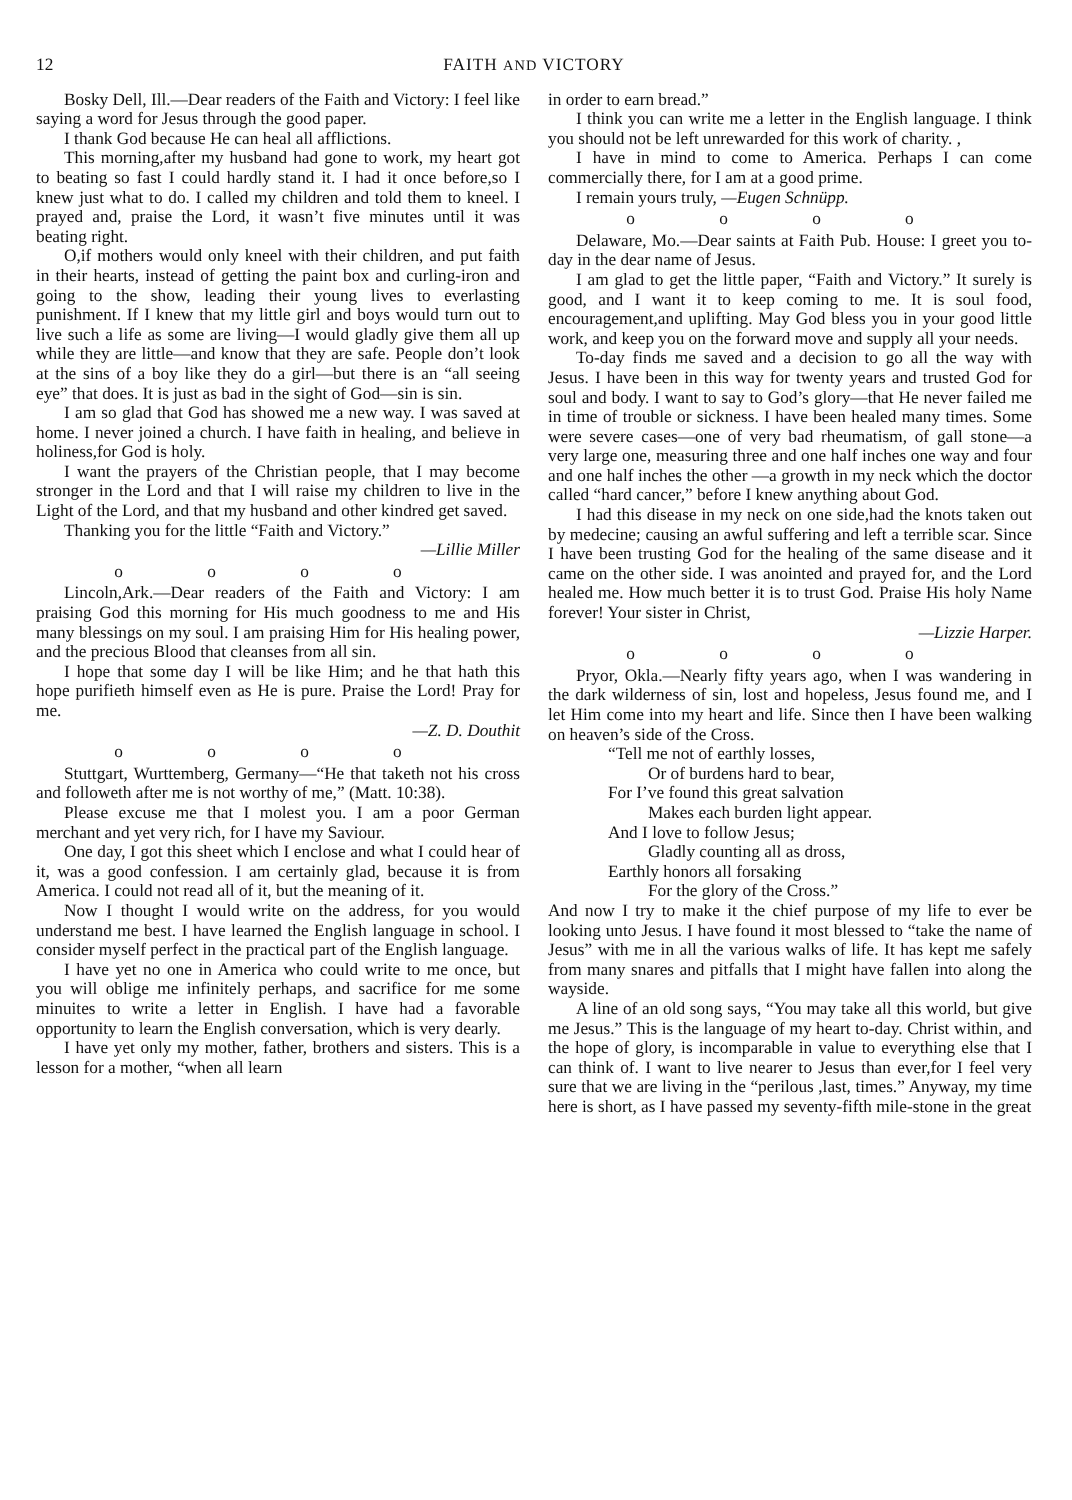12 FAITH AND VICTORY
Bosky Dell, Ill.—Dear readers of the Faith and Victory: I feel like saying a word for Jesus through the good paper.
I thank God because He can heal all afflictions.
This morning,after my husband had gone to work, my heart got to beating so fast I could hardly stand it. I had it once before,so I knew just what to do. I called my children and told them to kneel. I prayed and, praise the Lord, it wasn’t five minutes until it was beating right.
O,if mothers would only kneel with their children, and put faith in their hearts, instead of getting the paint box and curling-iron and going to the show, leading their young lives to everlasting punishment. If I knew that my little girl and boys would turn out to live such a life as some are living—I would gladly give them all up while they are little—and know that they are safe. People don’t look at the sins of a boy like they do a girl—but there is an “all seeing eye” that does. It is just as bad in the sight of God—sin is sin.
I am so glad that God has showed me a new way. I was saved at home. I never joined a church. I have faith in healing, and believe in holiness,for God is holy.
I want the prayers of the Christian people, that I may become stronger in the Lord and that I will raise my children to live in the Light of the Lord, and that my husband and other kindred get saved.
Thanking you for the little “Faith and Victory.”
—Lillie Miller
o o o o
Lincoln,Ark.—Dear readers of the Faith and Victory: I am praising God this morning for His much goodness to me and His many blessings on my soul. I am praising Him for His healing power, and the precious Blood that cleanses from all sin.
I hope that some day I will be like Him; and he that hath this hope purifieth himself even as He is pure. Praise the Lord! Pray for me.
—Z. D. Douthit
o o o o
Stuttgart, Wurttemberg, Germany—“He that taketh not his cross and followeth after me is not worthy of me,” (Matt. 10:38).
Please excuse me that I molest you. I am a poor German merchant and yet very rich, for I have my Saviour.
One day, I got this sheet which I enclose and what I could hear of it, was a good confession. I am certainly glad, because it is from America. I could not read all of it, but the meaning of it.
Now I thought I would write on the address, for you would understand me best. I have learned the English language in school. I consider myself perfect in the practical part of the English language.
I have yet no one in America who could write to me once, but you will oblige me infinitely perhaps, and sacrifice for me some minuites to write a letter in English. I have had a favorable opportunity to learn the English conversation, which is very dearly.
I have yet only my mother, father, brothers and sisters. This is a lesson for a mother, “when all learn
in order to earn bread.”
I think you can write me a letter in the English language. I think you should not be left unrewarded for this work of charity. ,
I have in mind to come to America. Perhaps I can come commercially there, for I am at a good prime.
I remain yours truly, —Eugen Schnüpp.
o o o o
Delaware, Mo.—Dear saints at Faith Pub. House: I greet you to-day in the dear name of Jesus.
I am glad to get the little paper, “Faith and Victory.” It surely is good, and I want it to keep coming to me. It is soul food, encouragement,and uplifting. May God bless you in your good little work, and keep you on the forward move and supply all your needs.
To-day finds me saved and a decision to go all the way with Jesus. I have been in this way for twenty years and trusted God for soul and body. I want to say to God’s glory—that He never failed me in time of trouble or sickness. I have been healed many times. Some were severe cases—one of very bad rheumatism, of gall stone—a very large one, measuring three and one half inches one way and four and one half inches the other —a growth in my neck which the doctor called “hard cancer,” before I knew anything about God.
I had this disease in my neck on one side,had the knots taken out by medecine; causing an awful suffering and left a terrible scar. Since I have been trusting God for the healing of the same disease and it came on the other side. I was anointed and prayed for, and the Lord healed me. How much better it is to trust God. Praise His holy Name forever! Your sister in Christ,
—Lizzie Harper.
o o o o
Pryor, Okla.—Nearly fifty years ago, when I was wandering in the dark wilderness of sin, lost and hopeless, Jesus found me, and I let Him come into my heart and life. Since then I have been walking on heaven’s side of the Cross.
“Tell me not of earthly losses,
Or of burdens hard to bear,
For I’ve found this great salvation
Makes each burden light appear.
And I love to follow Jesus;
Gladly counting all as dross,
Earthly honors all forsaking
For the glory of the Cross.”
And now I try to make it the chief purpose of my life to ever be looking unto Jesus. I have found it most blessed to “take the name of Jesus” with me in all the various walks of life. It has kept me safely from many snares and pitfalls that I might have fallen into along the wayside.
A line of an old song says, “You may take all this world, but give me Jesus.” This is the language of my heart to-day. Christ within, and the hope of glory, is incomparable in value to everything else that I can think of. I want to live nearer to Jesus than ever,for I feel very sure that we are living in the “perilous ,last, times.” Anyway, my time here is short, as I have passed my seventy-fifth mile-stone in the great